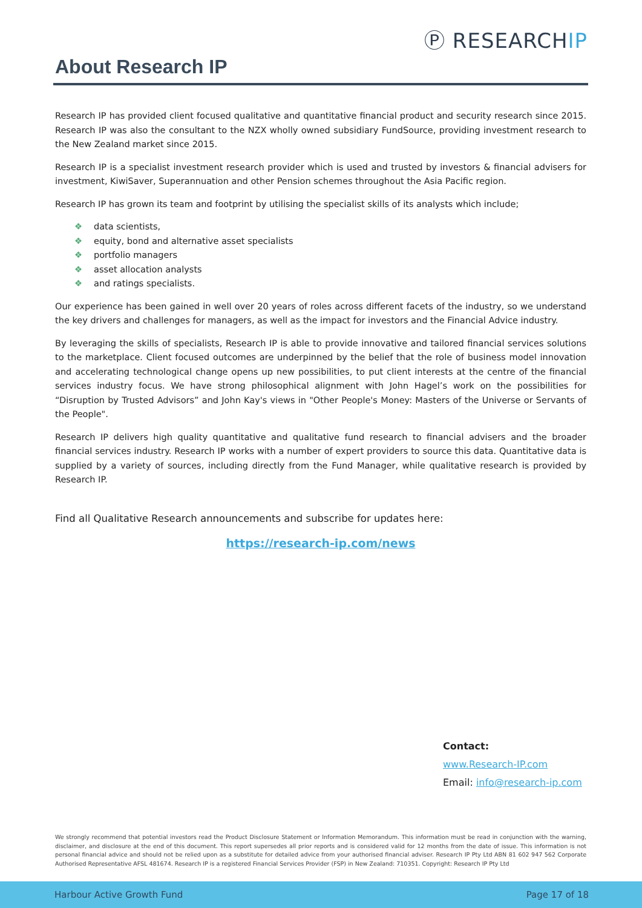Ⓟ RESEARCHIP
About Research IP
Research IP has provided client focused qualitative and quantitative financial product and security research since 2015. Research IP was also the consultant to the NZX wholly owned subsidiary FundSource, providing investment research to the New Zealand market since 2015.
Research IP is a specialist investment research provider which is used and trusted by investors & financial advisers for investment, KiwiSaver, Superannuation and other Pension schemes throughout the Asia Pacific region.
Research IP has grown its team and footprint by utilising the specialist skills of its analysts which include;
❖ data scientists,
❖ equity, bond and alternative asset specialists
❖ portfolio managers
❖ asset allocation analysts
❖ and ratings specialists.
Our experience has been gained in well over 20 years of roles across different facets of the industry, so we understand the key drivers and challenges for managers, as well as the impact for investors and the Financial Advice industry.
By leveraging the skills of specialists, Research IP is able to provide innovative and tailored financial services solutions to the marketplace. Client focused outcomes are underpinned by the belief that the role of business model innovation and accelerating technological change opens up new possibilities, to put client interests at the centre of the financial services industry focus. We have strong philosophical alignment with John Hagel’s work on the possibilities for “Disruption by Trusted Advisors” and John Kay's views in "Other People's Money: Masters of the Universe or Servants of the People".
Research IP delivers high quality quantitative and qualitative fund research to financial advisers and the broader financial services industry. Research IP works with a number of expert providers to source this data. Quantitative data is supplied by a variety of sources, including directly from the Fund Manager, while qualitative research is provided by Research IP.
Find all Qualitative Research announcements and subscribe for updates here:
https://research-ip.com/news
Contact:
www.Research-IP.com
Email: info@research-ip.com
We strongly recommend that potential investors read the Product Disclosure Statement or Information Memorandum. This information must be read in conjunction with the warning, disclaimer, and disclosure at the end of this document. This report supersedes all prior reports and is considered valid for 12 months from the date of issue. This information is not personal financial advice and should not be relied upon as a substitute for detailed advice from your authorised financial adviser. Research IP Pty Ltd ABN 81 602 947 562 Corporate Authorised Representative AFSL 481674. Research IP is a registered Financial Services Provider (FSP) in New Zealand: 710351. Copyright: Research IP Pty Ltd
Harbour Active Growth Fund Page 17 of 18